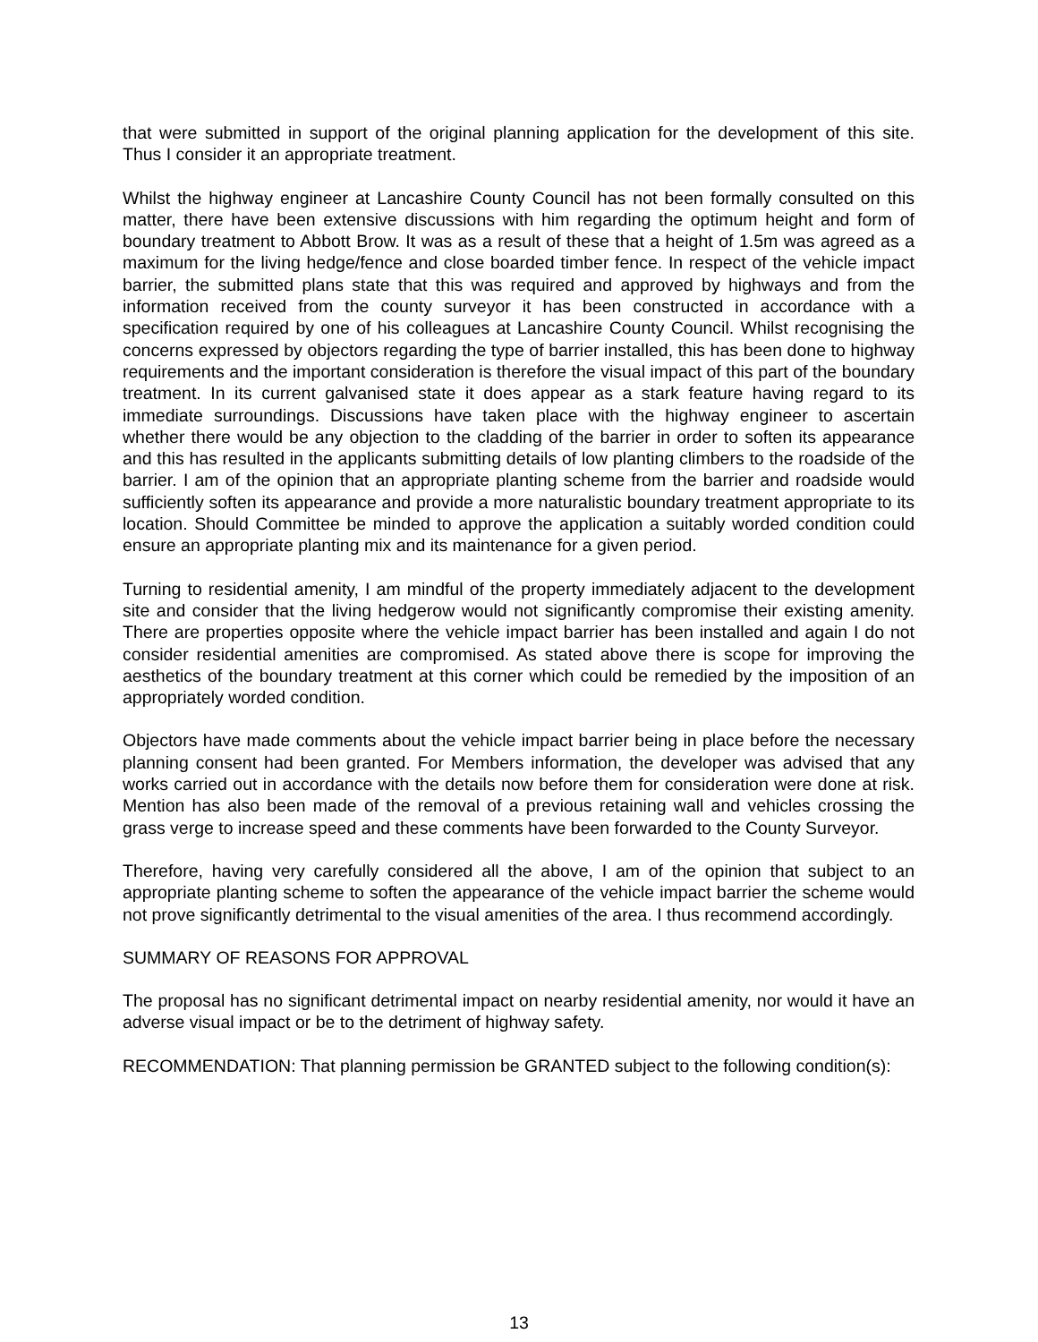that were submitted in support of the original planning application for the development of this site. Thus I consider it an appropriate treatment.
Whilst the highway engineer at Lancashire County Council has not been formally consulted on this matter, there have been extensive discussions with him regarding the optimum height and form of boundary treatment to Abbott Brow. It was as a result of these that a height of 1.5m was agreed as a maximum for the living hedge/fence and close boarded timber fence. In respect of the vehicle impact barrier, the submitted plans state that this was required and approved by highways and from the information received from the county surveyor it has been constructed in accordance with a specification required by one of his colleagues at Lancashire County Council. Whilst recognising the concerns expressed by objectors regarding the type of barrier installed, this has been done to highway requirements and the important consideration is therefore the visual impact of this part of the boundary treatment. In its current galvanised state it does appear as a stark feature having regard to its immediate surroundings. Discussions have taken place with the highway engineer to ascertain whether there would be any objection to the cladding of the barrier in order to soften its appearance and this has resulted in the applicants submitting details of low planting climbers to the roadside of the barrier. I am of the opinion that an appropriate planting scheme from the barrier and roadside would sufficiently soften its appearance and provide a more naturalistic boundary treatment appropriate to its location. Should Committee be minded to approve the application a suitably worded condition could ensure an appropriate planting mix and its maintenance for a given period.
Turning to residential amenity, I am mindful of the property immediately adjacent to the development site and consider that the living hedgerow would not significantly compromise their existing amenity. There are properties opposite where the vehicle impact barrier has been installed and again I do not consider residential amenities are compromised. As stated above there is scope for improving the aesthetics of the boundary treatment at this corner which could be remedied by the imposition of an appropriately worded condition.
Objectors have made comments about the vehicle impact barrier being in place before the necessary planning consent had been granted. For Members information, the developer was advised that any works carried out in accordance with the details now before them for consideration were done at risk. Mention has also been made of the removal of a previous retaining wall and vehicles crossing the grass verge to increase speed and these comments have been forwarded to the County Surveyor.
Therefore, having very carefully considered all the above, I am of the opinion that subject to an appropriate planting scheme to soften the appearance of the vehicle impact barrier the scheme would not prove significantly detrimental to the visual amenities of the area. I thus recommend accordingly.
SUMMARY OF REASONS FOR APPROVAL
The proposal has no significant detrimental impact on nearby residential amenity, nor would it have an adverse visual impact or be to the detriment of highway safety.
RECOMMENDATION: That planning permission be GRANTED subject to the following condition(s):
13